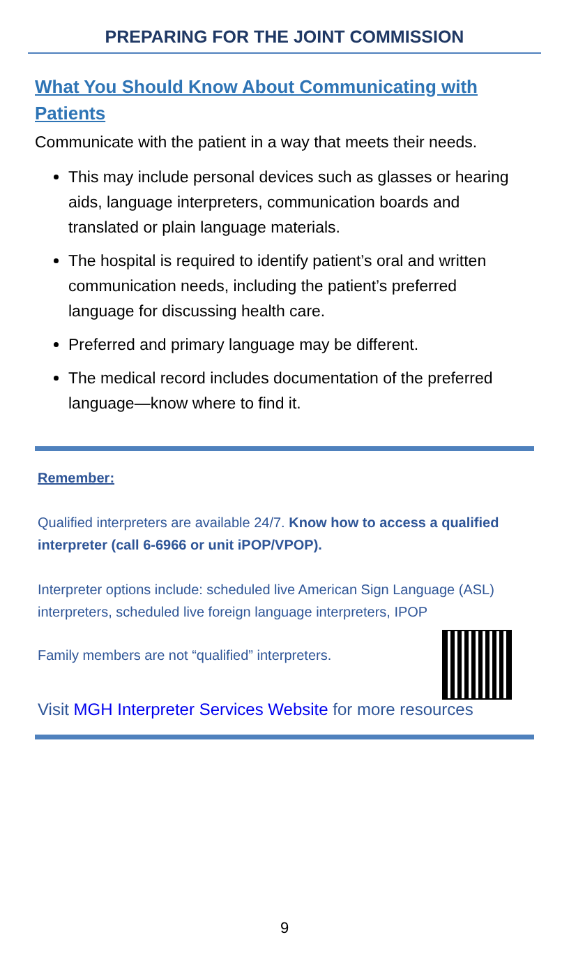PREPARING FOR THE JOINT COMMISSION
What You Should Know About Communicating with Patients
Communicate with the patient in a way that meets their needs.
This may include personal devices such as glasses or hearing aids, language interpreters, communication boards and translated or plain language materials.
The hospital is required to identify patient’s oral and written communication needs, including the patient’s preferred language for discussing health care.
Preferred and primary language may be different.
The medical record includes documentation of the preferred language—know where to find it.
Remember:
Qualified interpreters are available 24/7. Know how to access a qualified interpreter (call 6-6966 or unit iPOP/VPOP).
Interpreter options include: scheduled live American Sign Language (ASL) interpreters, scheduled live foreign language interpreters, IPOP
Family members are not “qualified” interpreters.
Visit MGH Interpreter Services Website for more resources
9